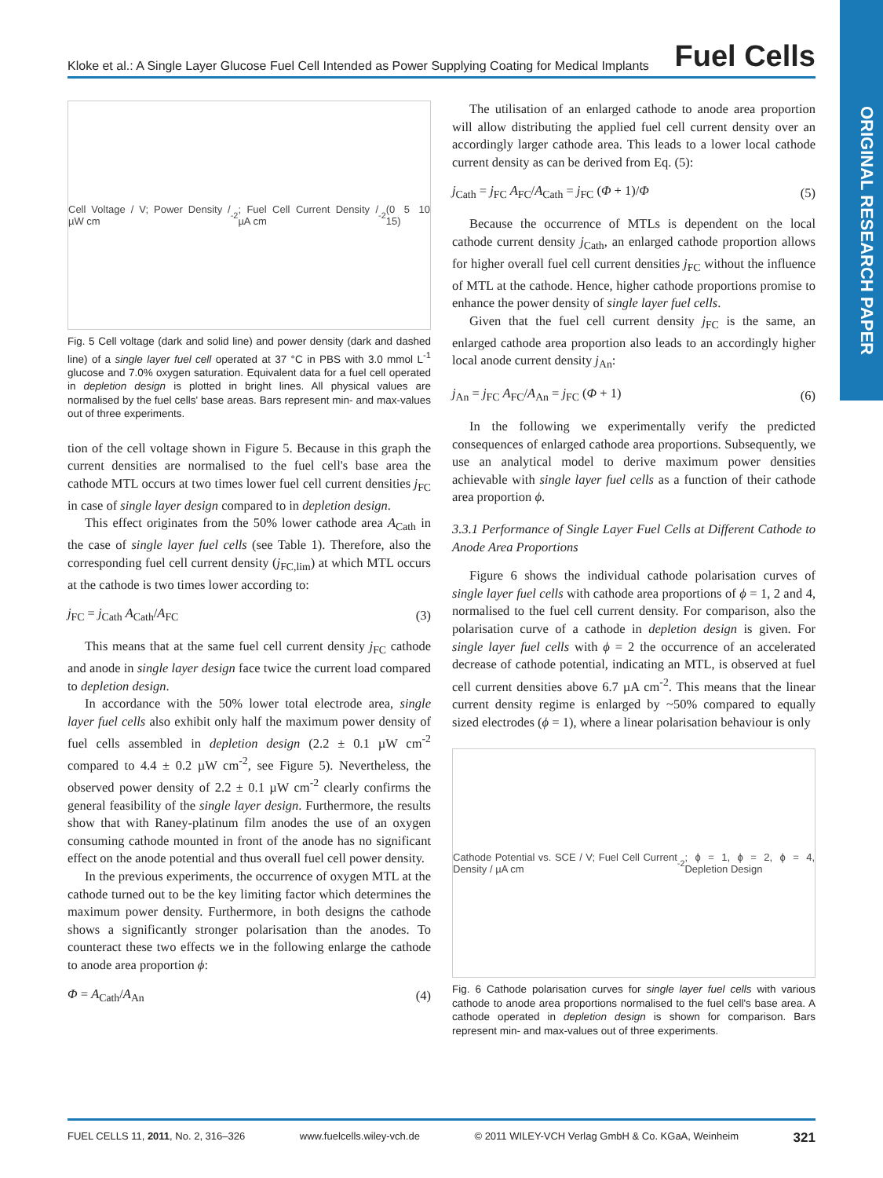ORIGINAL RESEARCH PAPER
Kloke et al.: A Single Layer Glucose Fuel Cell Intended as Power Supplying Coating for Medical Implants Fuel Cells
Cell Voltage / V; Power Density / µW cm<sup>-2</sup>; Fuel Cell Current Density / µA cm<sup>-2</sup> (0 5 10 15)
Fig. 5 Cell voltage (dark and solid line) and power density (dark and dashed line) of a single layer fuel cell operated at 37 °C in PBS with 3.0 mmol L<sup>-1</sup> glucose and 7.0% oxygen saturation. Equivalent data for a fuel cell operated in depletion design is plotted in bright lines. All physical values are normalised by the fuel cells' base areas. Bars represent min- and max-values out of three experiments.
tion of the cell voltage shown in Figure 5. Because in this graph the current densities are normalised to the fuel cell's base area the cathode MTL occurs at two times lower fuel cell current densities j<sub>FC</sub> in case of single layer design compared to in depletion design.
This effect originates from the 50% lower cathode area A<sub>Cath</sub> in the case of single layer fuel cells (see Table 1). Therefore, also the corresponding fuel cell current density (j<sub>FC,lim</sub>) at which MTL occurs at the cathode is two times lower according to:
j<sub>FC</sub> = j<sub>Cath</sub> A<sub>Cath</sub>/A<sub>FC</sub> (3)
This means that at the same fuel cell current density j<sub>FC</sub> cathode and anode in single layer design face twice the current load compared to depletion design.
In accordance with the 50% lower total electrode area, single layer fuel cells also exhibit only half the maximum power density of fuel cells assembled in depletion design (2.2 ± 0.1 µW cm<sup>-2</sup> compared to 4.4 ± 0.2 µW cm<sup>-2</sup>, see Figure 5). Nevertheless, the observed power density of 2.2 ± 0.1 µW cm<sup>-2</sup> clearly confirms the general feasibility of the single layer design. Furthermore, the results show that with Raney-platinum film anodes the use of an oxygen consuming cathode mounted in front of the anode has no significant effect on the anode potential and thus overall fuel cell power density.
In the previous experiments, the occurrence of oxygen MTL at the cathode turned out to be the key limiting factor which determines the maximum power density. Furthermore, in both designs the cathode shows a significantly stronger polarisation than the anodes. To counteract these two effects we in the following enlarge the cathode to anode area proportion ϕ:
Φ = A<sub>Cath</sub>/A<sub>An</sub> (4)
The utilisation of an enlarged cathode to anode area proportion will allow distributing the applied fuel cell current density over an accordingly larger cathode area. This leads to a lower local cathode current density as can be derived from Eq. (5):
j<sub>Cath</sub> = j<sub>FC</sub> A<sub>FC</sub>/A<sub>Cath</sub> = j<sub>FC</sub> (Φ + 1)/Φ (5)
Because the occurrence of MTLs is dependent on the local cathode current density j<sub>Cath</sub>, an enlarged cathode proportion allows for higher overall fuel cell current densities j<sub>FC</sub> without the influence of MTL at the cathode. Hence, higher cathode proportions promise to enhance the power density of single layer fuel cells.
Given that the fuel cell current density j<sub>FC</sub> is the same, an enlarged cathode area proportion also leads to an accordingly higher local anode current density j<sub>An</sub>:
j<sub>An</sub> = j<sub>FC</sub> A<sub>FC</sub>/A<sub>An</sub> = j<sub>FC</sub> (Φ + 1) (6)
In the following we experimentally verify the predicted consequences of enlarged cathode area proportions. Subsequently, we use an analytical model to derive maximum power densities achievable with single layer fuel cells as a function of their cathode area proportion ϕ.
3.3.1 Performance of Single Layer Fuel Cells at Different Cathode to Anode Area Proportions
Figure 6 shows the individual cathode polarisation curves of single layer fuel cells with cathode area proportions of ϕ = 1, 2 and 4, normalised to the fuel cell current density. For comparison, also the polarisation curve of a cathode in depletion design is given. For single layer fuel cells with ϕ = 2 the occurrence of an accelerated decrease of cathode potential, indicating an MTL, is observed at fuel cell current densities above 6.7 µA cm<sup>-2</sup>. This means that the linear current density regime is enlarged by ~50% compared to equally sized electrodes (ϕ = 1), where a linear polarisation behaviour is only
Cathode Potential vs. SCE / V; Fuel Cell Current Density / µA cm<sup>-2</sup>; ϕ = 1, ϕ = 2, ϕ = 4, Depletion Design
Fig. 6 Cathode polarisation curves for single layer fuel cells with various cathode to anode area proportions normalised to the fuel cell's base area. A cathode operated in depletion design is shown for comparison. Bars represent min- and max-values out of three experiments.
FUEL CELLS 11, 2011, No. 2, 316–326 www.fuelcells.wiley-vch.de © 2011 WILEY-VCH Verlag GmbH & Co. KGaA, Weinheim 321